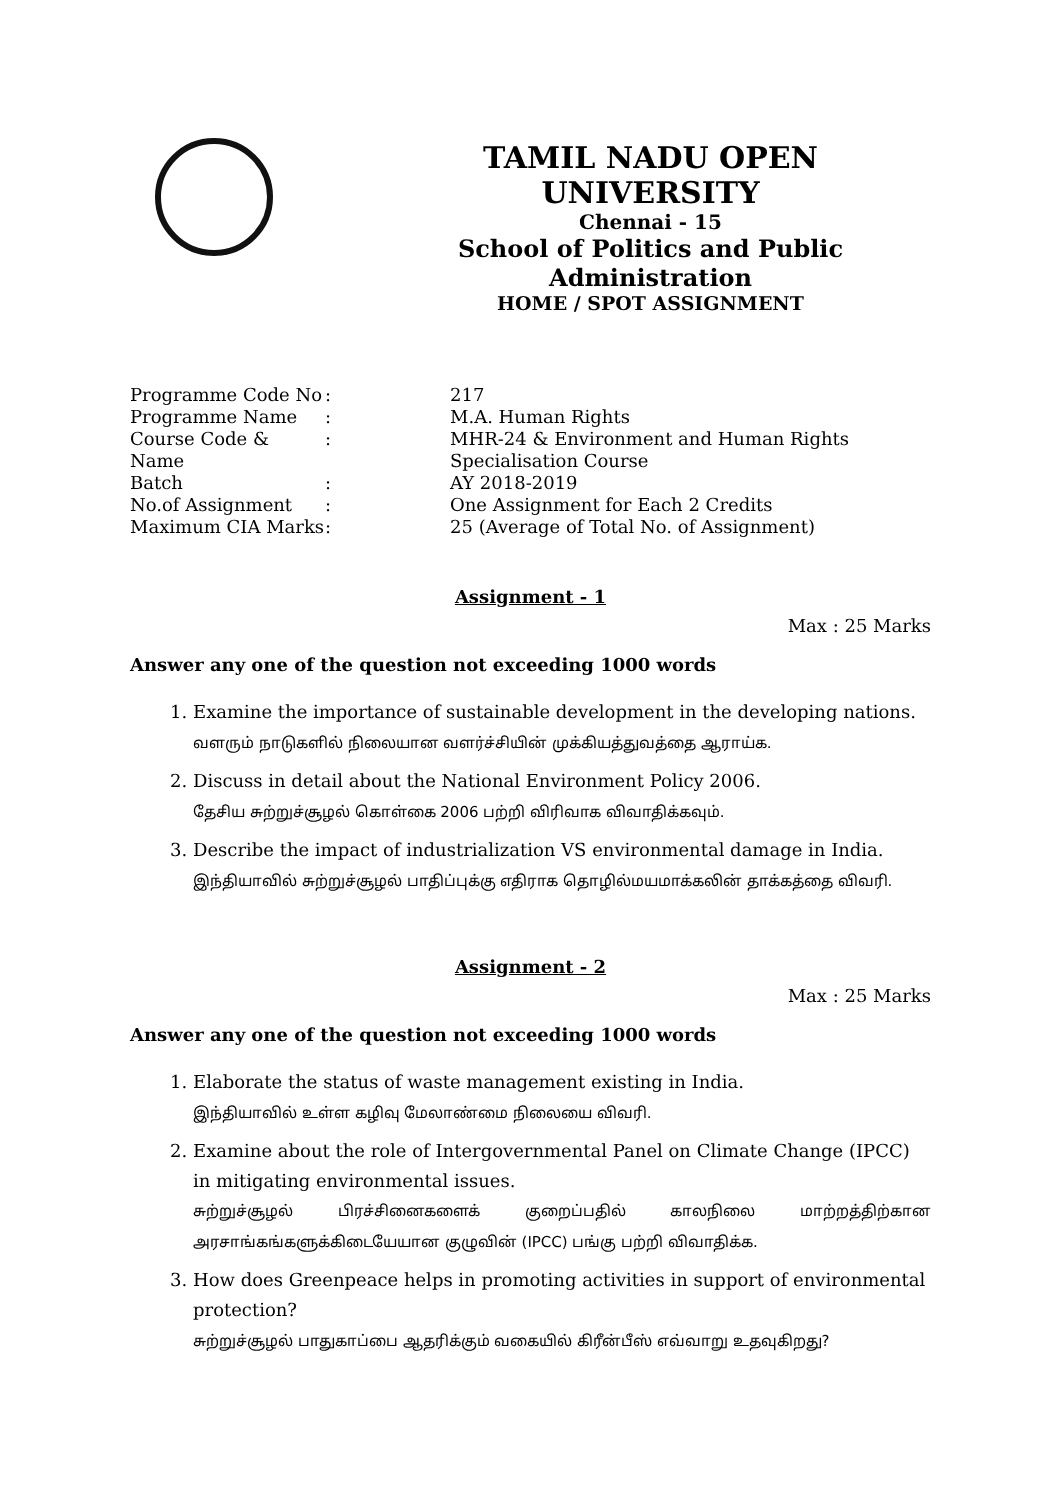TAMIL NADU OPEN UNIVERSITY
Chennai - 15
School of Politics and Public Administration
HOME / SPOT ASSIGNMENT
| Programme Code No | : | 217 |
| Programme Name | : | M.A. Human Rights |
| Course Code & Name | : | MHR-24 & Environment and Human Rights Specialisation Course |
| Batch | : | AY 2018-2019 |
| No.of Assignment | : | One Assignment for Each 2 Credits |
| Maximum CIA Marks | : | 25 (Average of Total No. of Assignment) |
Assignment - 1
Max : 25 Marks
Answer any one of the question not exceeding 1000 words
1. Examine the importance of sustainable development in the developing nations.
வளரும் நாடுகளில் நிலையான வளர்ச்சியின் முக்கியத்துவத்தை ஆராய்க.
2. Discuss in detail about the National Environment Policy 2006.
தேசிய சுற்றுச்சூழல் கொள்கை 2006 பற்றி விரிவாக விவாதிக்கவும்.
3. Describe the impact of industrialization VS environmental damage in India.
இந்தியாவில் சுற்றுச்சூழல் பாதிப்புக்கு எதிராக தொழில்மயமாக்கலின் தாக்கத்தை விவரி.
Assignment - 2
Max : 25 Marks
Answer any one of the question not exceeding 1000 words
1. Elaborate the status of waste management existing in India.
இந்தியாவில் உள்ள கழிவு மேலாண்மை நிலையை விவரி.
2. Examine about the role of Intergovernmental Panel on Climate Change (IPCC) in mitigating environmental issues.
சுற்றுச்சூழல் பிரச்சினைகளைக் குறைப்பதில் காலநிலை மாற்றத்திற்கான
அரசாங்கங்களுக்கிடையேயான குழுவின் (IPCC) பங்கு பற்றி விவாதிக்க.
3. How does Greenpeace helps in promoting activities in support of environmental protection?
சுற்றுச்சூழல் பாதுகாப்பை ஆதரிக்கும் வகையில் கிரீன்பீஸ் எவ்வாறு உதவுகிறது?